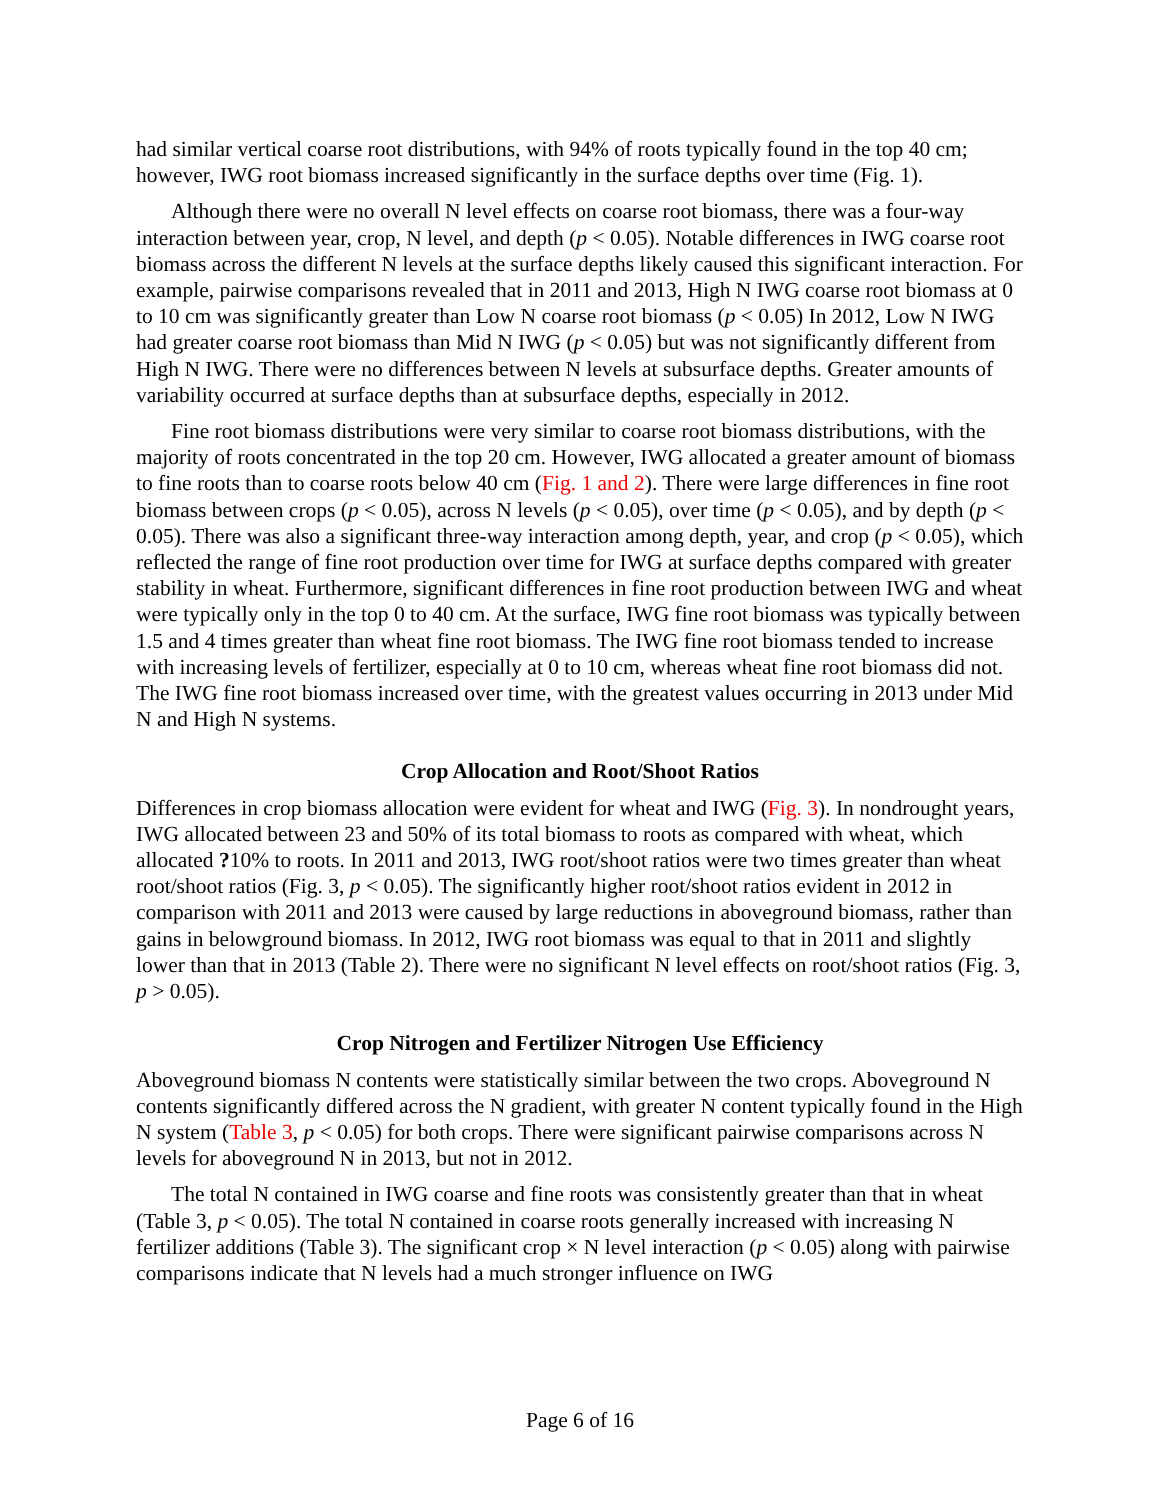had similar vertical coarse root distributions, with 94% of roots typically found in the top 40 cm; however, IWG root biomass increased significantly in the surface depths over time (Fig. 1).
Although there were no overall N level effects on coarse root biomass, there was a four-way interaction between year, crop, N level, and depth (p < 0.05). Notable differences in IWG coarse root biomass across the different N levels at the surface depths likely caused this significant interaction. For example, pairwise comparisons revealed that in 2011 and 2013, High N IWG coarse root biomass at 0 to 10 cm was significantly greater than Low N coarse root biomass (p < 0.05) In 2012, Low N IWG had greater coarse root biomass than Mid N IWG (p < 0.05) but was not significantly different from High N IWG. There were no differences between N levels at subsurface depths. Greater amounts of variability occurred at surface depths than at subsurface depths, especially in 2012.
Fine root biomass distributions were very similar to coarse root biomass distributions, with the majority of roots concentrated in the top 20 cm. However, IWG allocated a greater amount of biomass to fine roots than to coarse roots below 40 cm (Fig. 1 and 2). There were large differences in fine root biomass between crops (p < 0.05), across N levels (p < 0.05), over time (p < 0.05), and by depth (p < 0.05). There was also a significant three-way interaction among depth, year, and crop (p < 0.05), which reflected the range of fine root production over time for IWG at surface depths compared with greater stability in wheat. Furthermore, significant differences in fine root production between IWG and wheat were typically only in the top 0 to 40 cm. At the surface, IWG fine root biomass was typically between 1.5 and 4 times greater than wheat fine root biomass. The IWG fine root biomass tended to increase with increasing levels of fertilizer, especially at 0 to 10 cm, whereas wheat fine root biomass did not. The IWG fine root biomass increased over time, with the greatest values occurring in 2013 under Mid N and High N systems.
Crop Allocation and Root/Shoot Ratios
Differences in crop biomass allocation were evident for wheat and IWG (Fig. 3). In nondrought years, IWG allocated between 23 and 50% of its total biomass to roots as compared with wheat, which allocated ?10% to roots. In 2011 and 2013, IWG root/shoot ratios were two times greater than wheat root/shoot ratios (Fig. 3, p < 0.05). The significantly higher root/shoot ratios evident in 2012 in comparison with 2011 and 2013 were caused by large reductions in aboveground biomass, rather than gains in belowground biomass. In 2012, IWG root biomass was equal to that in 2011 and slightly lower than that in 2013 (Table 2). There were no significant N level effects on root/shoot ratios (Fig. 3, p > 0.05).
Crop Nitrogen and Fertilizer Nitrogen Use Efficiency
Aboveground biomass N contents were statistically similar between the two crops. Aboveground N contents significantly differed across the N gradient, with greater N content typically found in the High N system (Table 3, p < 0.05) for both crops. There were significant pairwise comparisons across N levels for aboveground N in 2013, but not in 2012.
The total N contained in IWG coarse and fine roots was consistently greater than that in wheat (Table 3, p < 0.05). The total N contained in coarse roots generally increased with increasing N fertilizer additions (Table 3). The significant crop × N level interaction (p < 0.05) along with pairwise comparisons indicate that N levels had a much stronger influence on IWG
Page 6 of 16